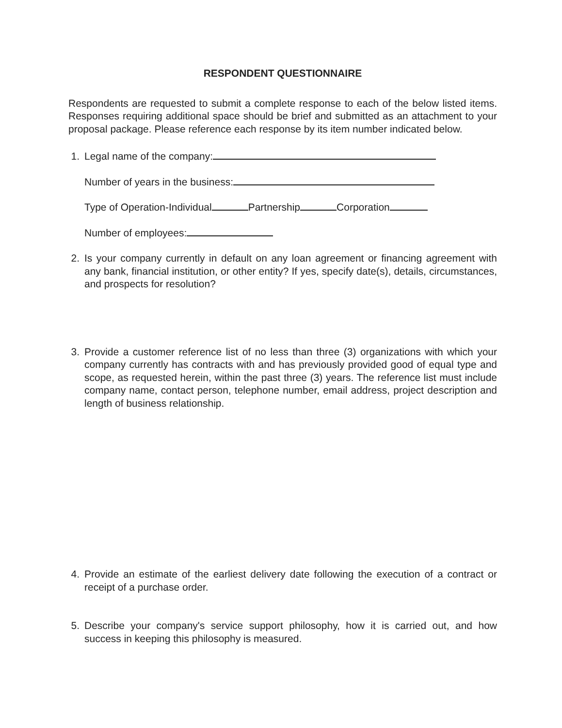RESPONDENT QUESTIONNAIRE
Respondents are requested to submit a complete response to each of the below listed items. Responses requiring additional space should be brief and submitted as an attachment to your proposal package. Please reference each response by its item number indicated below.
1. Legal name of the company:
Number of years in the business:
Type of Operation-Individual Partnership Corporation
Number of employees:
2. Is your company currently in default on any loan agreement or financing agreement with any bank, financial institution, or other entity? If yes, specify date(s), details, circumstances, and prospects for resolution?
3. Provide a customer reference list of no less than three (3) organizations with which your company currently has contracts with and has previously provided good of equal type and scope, as requested herein, within the past three (3) years. The reference list must include company name, contact person, telephone number, email address, project description and length of business relationship.
4. Provide an estimate of the earliest delivery date following the execution of a contract or receipt of a purchase order.
5. Describe your company's service support philosophy, how it is carried out, and how success in keeping this philosophy is measured.